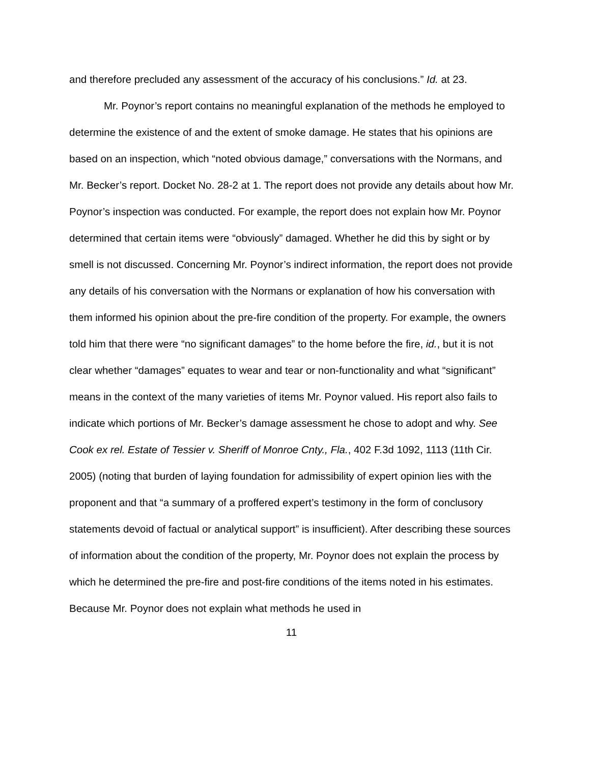and therefore precluded any assessment of the accuracy of his conclusions.” Id. at 23.
Mr. Poynor’s report contains no meaningful explanation of the methods he employed to determine the existence of and the extent of smoke damage. He states that his opinions are based on an inspection, which “noted obvious damage,” conversations with the Normans, and Mr. Becker’s report. Docket No. 28-2 at 1. The report does not provide any details about how Mr. Poynor’s inspection was conducted. For example, the report does not explain how Mr. Poynor determined that certain items were “obviously” damaged. Whether he did this by sight or by smell is not discussed. Concerning Mr. Poynor’s indirect information, the report does not provide any details of his conversation with the Normans or explanation of how his conversation with them informed his opinion about the pre-fire condition of the property. For example, the owners told him that there were “no significant damages” to the home before the fire, id., but it is not clear whether “damages” equates to wear and tear or non-functionality and what “significant” means in the context of the many varieties of items Mr. Poynor valued. His report also fails to indicate which portions of Mr. Becker’s damage assessment he chose to adopt and why. See Cook ex rel. Estate of Tessier v. Sheriff of Monroe Cnty., Fla., 402 F.3d 1092, 1113 (11th Cir. 2005) (noting that burden of laying foundation for admissibility of expert opinion lies with the proponent and that “a summary of a proffered expert’s testimony in the form of conclusory statements devoid of factual or analytical support” is insufficient). After describing these sources of information about the condition of the property, Mr. Poynor does not explain the process by which he determined the pre-fire and post-fire conditions of the items noted in his estimates. Because Mr. Poynor does not explain what methods he used in
11